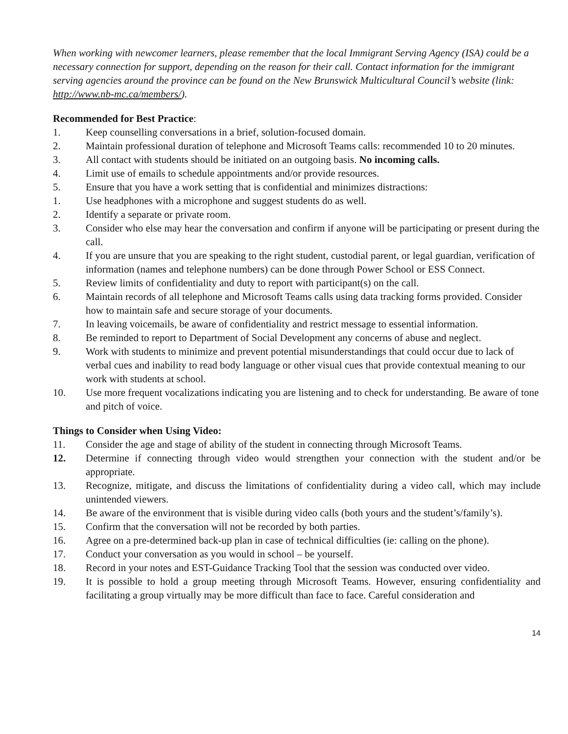When working with newcomer learners, please remember that the local Immigrant Serving Agency (ISA) could be a necessary connection for support, depending on the reason for their call. Contact information for the immigrant serving agencies around the province can be found on the New Brunswick Multicultural Council’s website (link: http://www.nb-mc.ca/members/).
Recommended for Best Practice:
1. Keep counselling conversations in a brief, solution-focused domain.
2. Maintain professional duration of telephone and Microsoft Teams calls: recommended 10 to 20 minutes.
3. All contact with students should be initiated on an outgoing basis. No incoming calls.
4. Limit use of emails to schedule appointments and/or provide resources.
5. Ensure that you have a work setting that is confidential and minimizes distractions:
1. Use headphones with a microphone and suggest students do as well.
2. Identify a separate or private room.
3. Consider who else may hear the conversation and confirm if anyone will be participating or present during the call.
4. If you are unsure that you are speaking to the right student, custodial parent, or legal guardian, verification of information (names and telephone numbers) can be done through Power School or ESS Connect.
5. Review limits of confidentiality and duty to report with participant(s) on the call.
6. Maintain records of all telephone and Microsoft Teams calls using data tracking forms provided. Consider how to maintain safe and secure storage of your documents.
7. In leaving voicemails, be aware of confidentiality and restrict message to essential information.
8. Be reminded to report to Department of Social Development any concerns of abuse and neglect.
9. Work with students to minimize and prevent potential misunderstandings that could occur due to lack of verbal cues and inability to read body language or other visual cues that provide contextual meaning to our work with students at school.
10. Use more frequent vocalizations indicating you are listening and to check for understanding. Be aware of tone and pitch of voice.
Things to Consider when Using Video:
11. Consider the age and stage of ability of the student in connecting through Microsoft Teams.
12. Determine if connecting through video would strengthen your connection with the student and/or be appropriate.
13. Recognize, mitigate, and discuss the limitations of confidentiality during a video call, which may include unintended viewers.
14. Be aware of the environment that is visible during video calls (both yours and the student’s/family’s).
15. Confirm that the conversation will not be recorded by both parties.
16. Agree on a pre-determined back-up plan in case of technical difficulties (ie: calling on the phone).
17. Conduct your conversation as you would in school – be yourself.
18. Record in your notes and EST-Guidance Tracking Tool that the session was conducted over video.
19. It is possible to hold a group meeting through Microsoft Teams. However, ensuring confidentiality and facilitating a group virtually may be more difficult than face to face. Careful consideration and
14